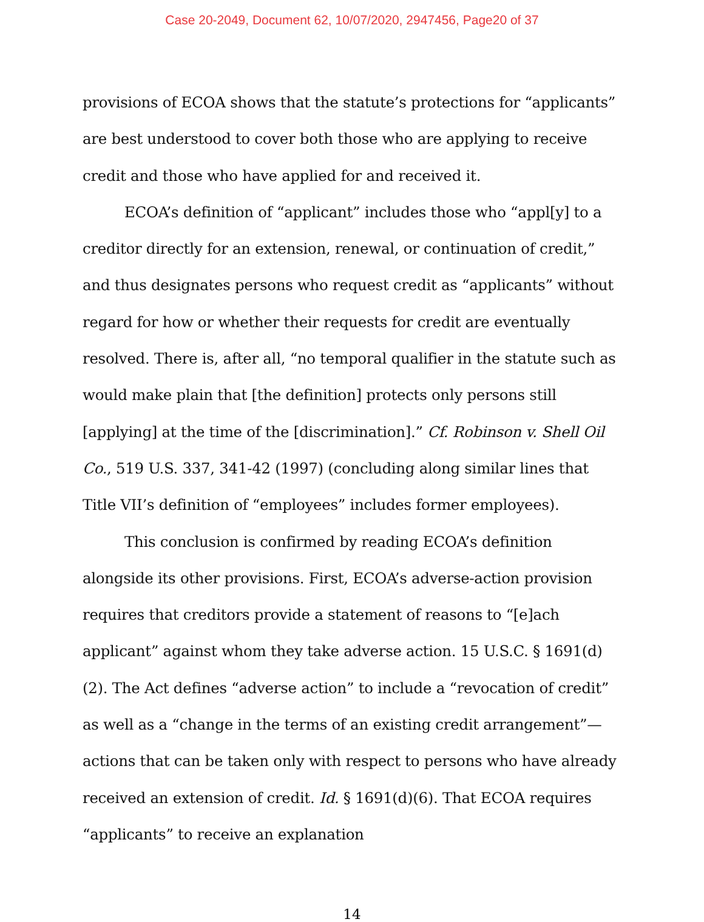Case 20-2049, Document 62, 10/07/2020, 2947456, Page20 of 37
provisions of ECOA shows that the statute’s protections for “applicants” are best understood to cover both those who are applying to receive credit and those who have applied for and received it.
ECOA’s definition of “applicant” includes those who “appl[y] to a creditor directly for an extension, renewal, or continuation of credit,” and thus designates persons who request credit as “applicants” without regard for how or whether their requests for credit are eventually resolved. There is, after all, “no temporal qualifier in the statute such as would make plain that [the definition] protects only persons still [applying] at the time of the [discrimination].” Cf. Robinson v. Shell Oil Co., 519 U.S. 337, 341-42 (1997) (concluding along similar lines that Title VII’s definition of “employees” includes former employees).
This conclusion is confirmed by reading ECOA’s definition alongside its other provisions. First, ECOA’s adverse-action provision requires that creditors provide a statement of reasons to “[e]ach applicant” against whom they take adverse action. 15 U.S.C. § 1691(d)(2). The Act defines “adverse action” to include a “revocation of credit” as well as a “change in the terms of an existing credit arrangement”—actions that can be taken only with respect to persons who have already received an extension of credit. Id. § 1691(d)(6). That ECOA requires “applicants” to receive an explanation
14